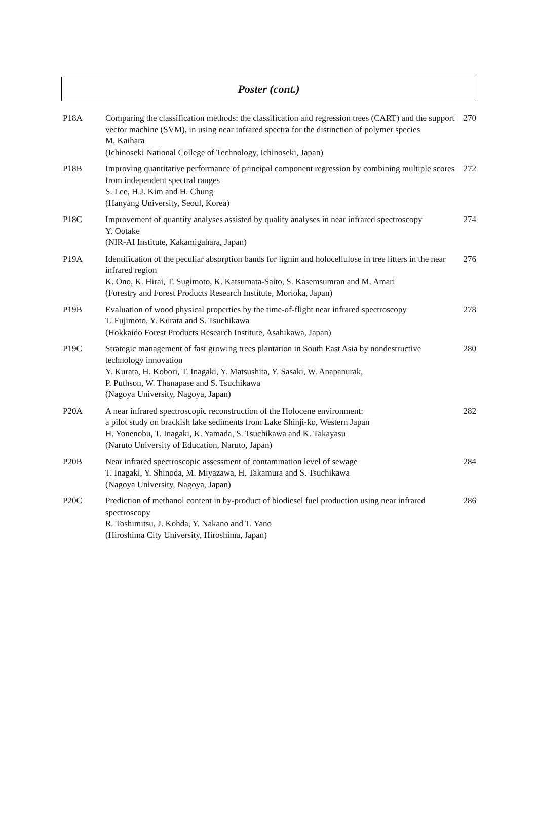Poster (cont.)
| P18A | Comparing the classification methods: the classification and regression trees (CART) and the support vector machine (SVM), in using near infrared spectra for the distinction of polymer species M. Kaihara (Ichinoseki National College of Technology, Ichinoseki, Japan) | 270 |
| P18B | Improving quantitative performance of principal component regression by combining multiple scores from independent spectral ranges S. Lee, H.J. Kim and H. Chung (Hanyang University, Seoul, Korea) | 272 |
| P18C | Improvement of quantity analyses assisted by quality analyses in near infrared spectroscopy Y. Ootake (NIR-AI Institute, Kakamigahara, Japan) | 274 |
| P19A | Identification of the peculiar absorption bands for lignin and holocellulose in tree litters in the near infrared region K. Ono, K. Hirai, T. Sugimoto, K. Katsumata-Saito, S. Kasemsumran and M. Amari (Forestry and Forest Products Research Institute, Morioka, Japan) | 276 |
| P19B | Evaluation of wood physical properties by the time-of-flight near infrared spectroscopy T. Fujimoto, Y. Kurata and S. Tsuchikawa (Hokkaido Forest Products Research Institute, Asahikawa, Japan) | 278 |
| P19C | Strategic management of fast growing trees plantation in South East Asia by nondestructive technology innovation Y. Kurata, H. Kobori, T. Inagaki, Y. Matsushita, Y. Sasaki, W. Anapanurak, P. Puthson, W. Thanapase and S. Tsuchikawa (Nagoya University, Nagoya, Japan) | 280 |
| P20A | A near infrared spectroscopic reconstruction of the Holocene environment: a pilot study on brackish lake sediments from Lake Shinji-ko, Western Japan H. Yonenobu, T. Inagaki, K. Yamada, S. Tsuchikawa and K. Takayasu (Naruto University of Education, Naruto, Japan) | 282 |
| P20B | Near infrared spectroscopic assessment of contamination level of sewage T. Inagaki, Y. Shinoda, M. Miyazawa, H. Takamura and S. Tsuchikawa (Nagoya University, Nagoya, Japan) | 284 |
| P20C | Prediction of methanol content in by-product of biodiesel fuel production using near infrared spectroscopy R. Toshimitsu, J. Kohda, Y. Nakano and T. Yano (Hiroshima City University, Hiroshima, Japan) | 286 |